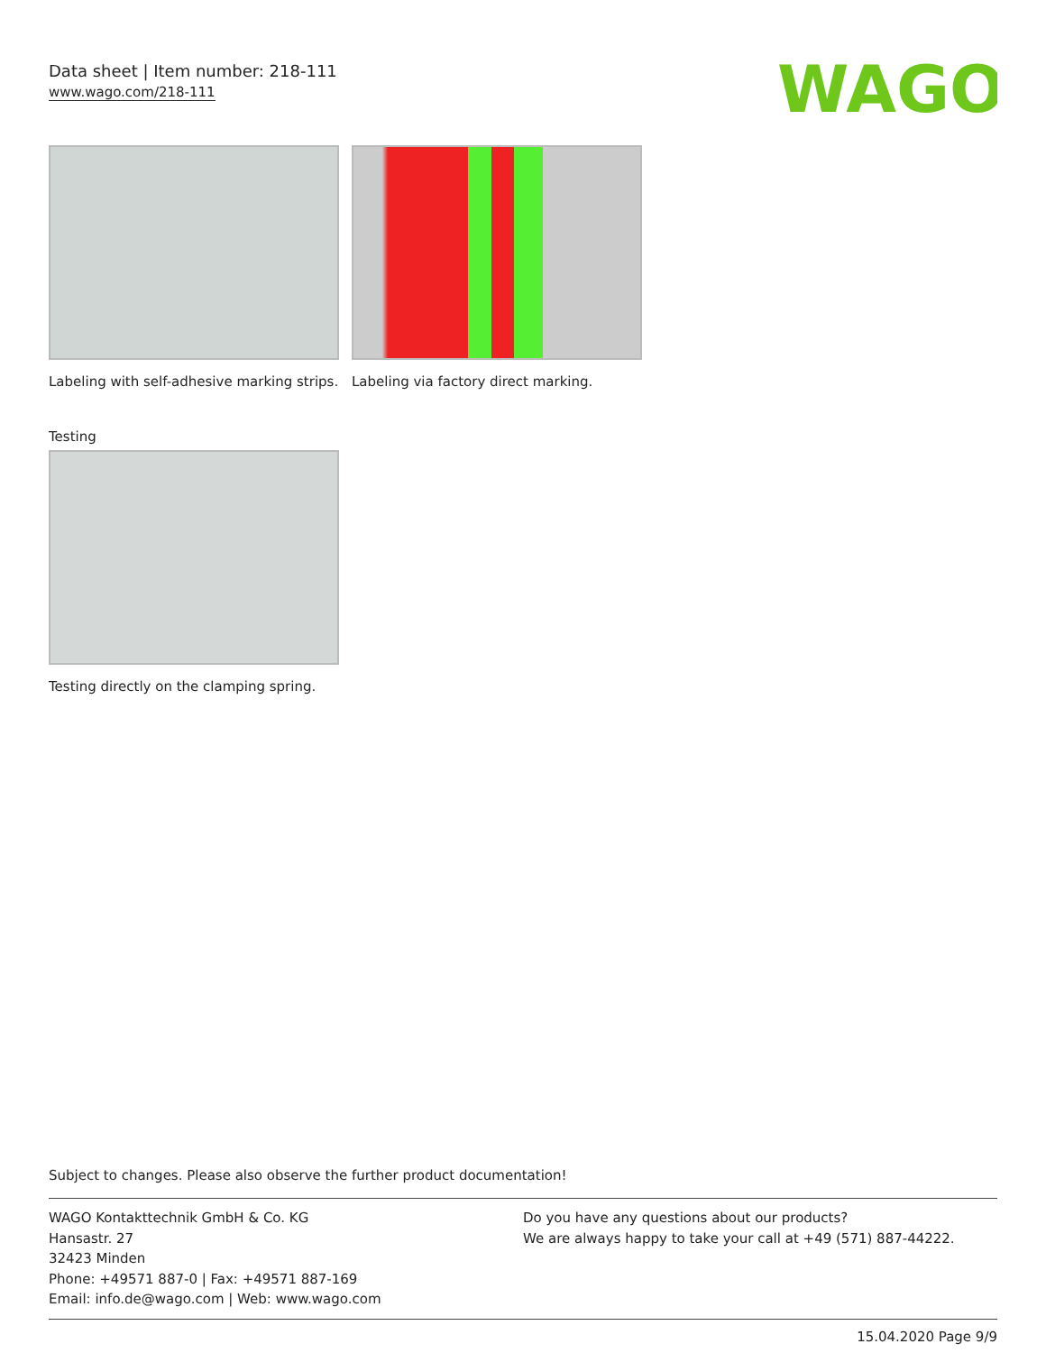Data sheet | Item number: 218-111
www.wago.com/218-111
WAGO
Labeling with self-adhesive marking strips.
Labeling via factory direct marking.
Testing
Testing directly on the clamping spring.
Subject to changes. Please also observe the further product documentation!
WAGO Kontakttechnik GmbH & Co. KG
Hansastr. 27
32423 Minden
Phone: +49571 887-0 | Fax: +49571 887-169
Email: info.de@wago.com | Web: www.wago.com
Do you have any questions about our products?
We are always happy to take your call at +49 (571) 887-44222.
15.04.2020 Page 9/9